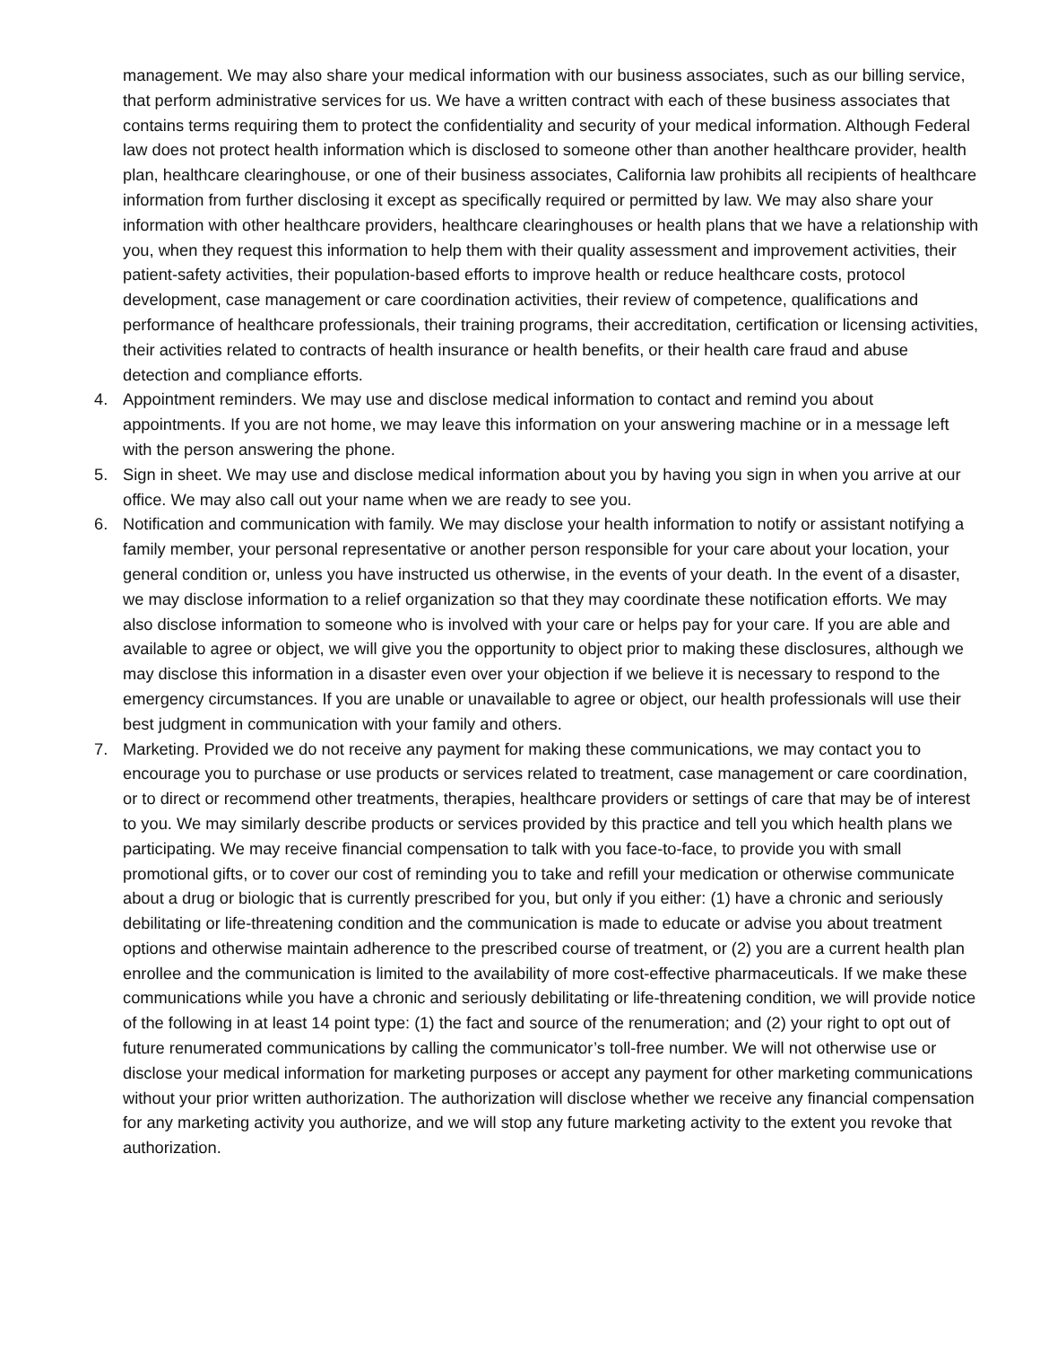management. We may also share your medical information with our business associates, such as our billing service, that perform administrative services for us. We have a written contract with each of these business associates that contains terms requiring them to protect the confidentiality and security of your medical information. Although Federal law does not protect health information which is disclosed to someone other than another healthcare provider, health plan, healthcare clearinghouse, or one of their business associates, California law prohibits all recipients of healthcare information from further disclosing it except as specifically required or permitted by law. We may also share your information with other healthcare providers, healthcare clearinghouses or health plans that we have a relationship with you, when they request this information to help them with their quality assessment and improvement activities, their patient-safety activities, their population-based efforts to improve health or reduce healthcare costs, protocol development, case management or care coordination activities, their review of competence, qualifications and performance of healthcare professionals, their training programs, their accreditation, certification or licensing activities, their activities related to contracts of health insurance or health benefits, or their health care fraud and abuse detection and compliance efforts.
4. Appointment reminders. We may use and disclose medical information to contact and remind you about appointments. If you are not home, we may leave this information on your answering machine or in a message left with the person answering the phone.
5. Sign in sheet. We may use and disclose medical information about you by having you sign in when you arrive at our office. We may also call out your name when we are ready to see you.
6. Notification and communication with family. We may disclose your health information to notify or assistant notifying a family member, your personal representative or another person responsible for your care about your location, your general condition or, unless you have instructed us otherwise, in the events of your death. In the event of a disaster, we may disclose information to a relief organization so that they may coordinate these notification efforts. We may also disclose information to someone who is involved with your care or helps pay for your care. If you are able and available to agree or object, we will give you the opportunity to object prior to making these disclosures, although we may disclose this information in a disaster even over your objection if we believe it is necessary to respond to the emergency circumstances. If you are unable or unavailable to agree or object, our health professionals will use their best judgment in communication with your family and others.
7. Marketing. Provided we do not receive any payment for making these communications, we may contact you to encourage you to purchase or use products or services related to treatment, case management or care coordination, or to direct or recommend other treatments, therapies, healthcare providers or settings of care that may be of interest to you. We may similarly describe products or services provided by this practice and tell you which health plans we participating. We may receive financial compensation to talk with you face-to-face, to provide you with small promotional gifts, or to cover our cost of reminding you to take and refill your medication or otherwise communicate about a drug or biologic that is currently prescribed for you, but only if you either: (1) have a chronic and seriously debilitating or life-threatening condition and the communication is made to educate or advise you about treatment options and otherwise maintain adherence to the prescribed course of treatment, or (2) you are a current health plan enrollee and the communication is limited to the availability of more cost-effective pharmaceuticals. If we make these communications while you have a chronic and seriously debilitating or life-threatening condition, we will provide notice of the following in at least 14 point type: (1) the fact and source of the renumeration; and (2) your right to opt out of future renumerated communications by calling the communicator’s toll-free number. We will not otherwise use or disclose your medical information for marketing purposes or accept any payment for other marketing communications without your prior written authorization. The authorization will disclose whether we receive any financial compensation for any marketing activity you authorize, and we will stop any future marketing activity to the extent you revoke that authorization.